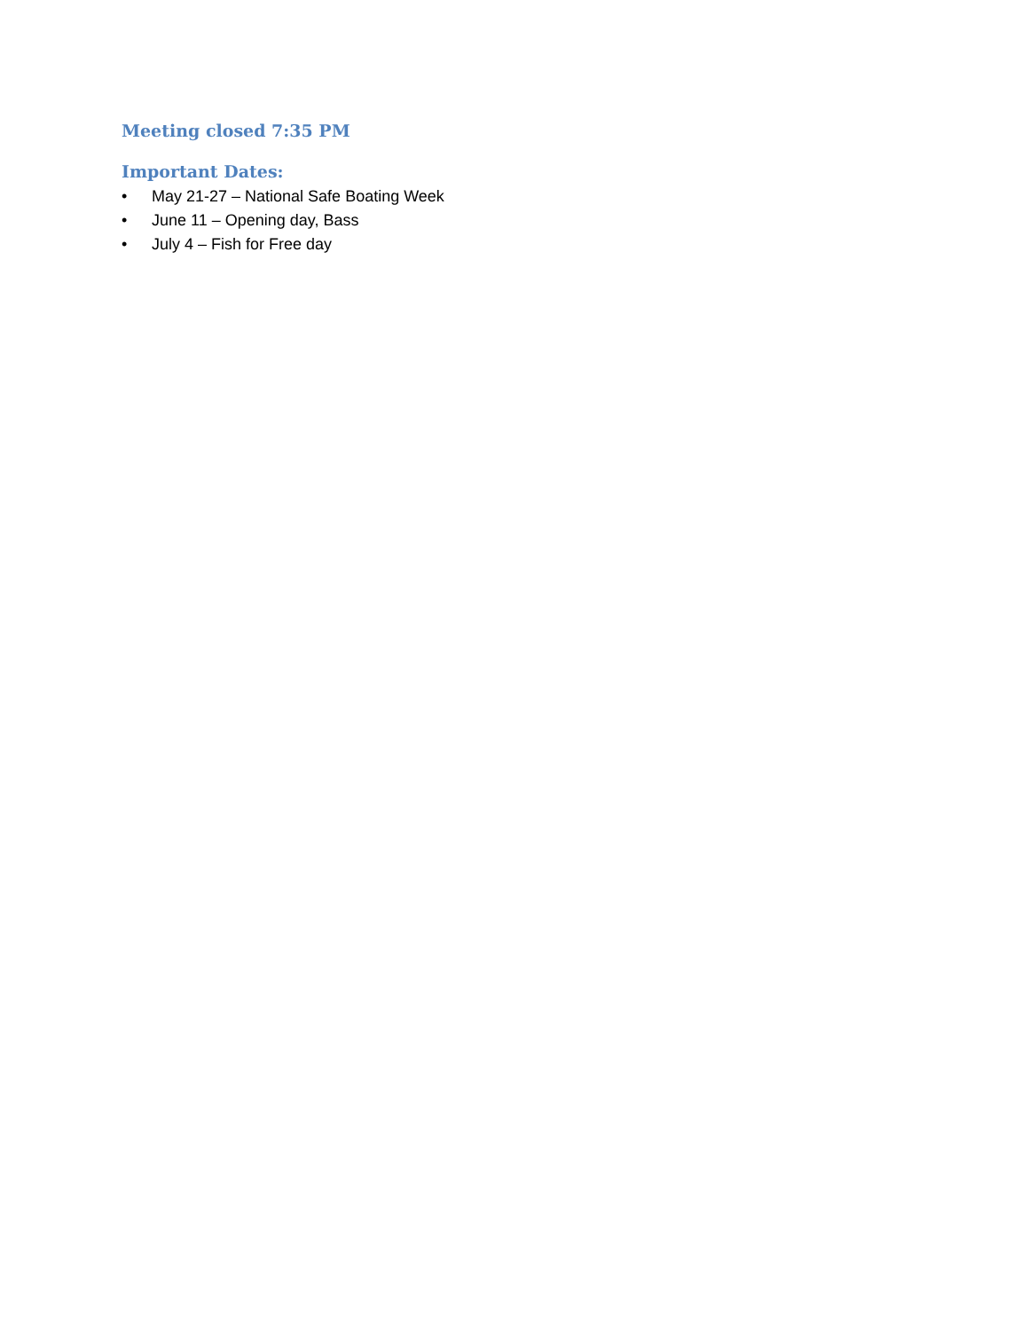Meeting closed 7:35 PM
Important Dates:
• May 21-27 – National Safe Boating Week
• June 11 – Opening day, Bass
• July 4 – Fish for Free day